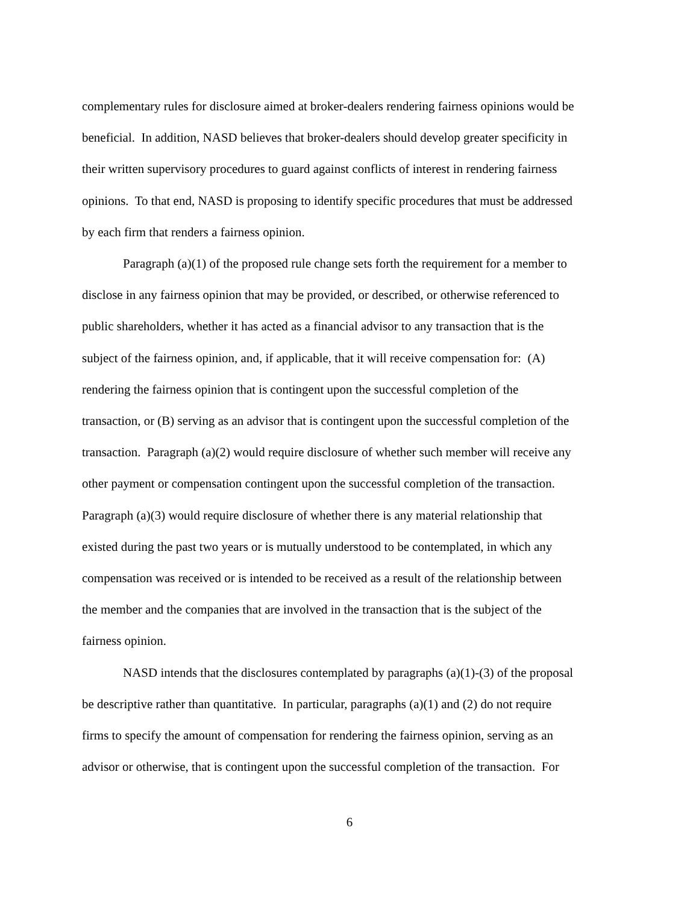complementary rules for disclosure aimed at broker-dealers rendering fairness opinions would be
beneficial. In addition, NASD believes that broker-dealers should develop greater specificity in
their written supervisory procedures to guard against conflicts of interest in rendering fairness
opinions. To that end, NASD is proposing to identify specific procedures that must be addressed
by each firm that renders a fairness opinion.
Paragraph (a)(1) of the proposed rule change sets forth the requirement for a member to
disclose in any fairness opinion that may be provided, or described, or otherwise referenced to
public shareholders, whether it has acted as a financial advisor to any transaction that is the
subject of the fairness opinion, and, if applicable, that it will receive compensation for: (A)
rendering the fairness opinion that is contingent upon the successful completion of the
transaction, or (B) serving as an advisor that is contingent upon the successful completion of the
transaction. Paragraph (a)(2) would require disclosure of whether such member will receive any
other payment or compensation contingent upon the successful completion of the transaction.
Paragraph (a)(3) would require disclosure of whether there is any material relationship that
existed during the past two years or is mutually understood to be contemplated, in which any
compensation was received or is intended to be received as a result of the relationship between
the member and the companies that are involved in the transaction that is the subject of the
fairness opinion.
NASD intends that the disclosures contemplated by paragraphs (a)(1)-(3) of the proposal
be descriptive rather than quantitative. In particular, paragraphs (a)(1) and (2) do not require
firms to specify the amount of compensation for rendering the fairness opinion, serving as an
advisor or otherwise, that is contingent upon the successful completion of the transaction. For
6